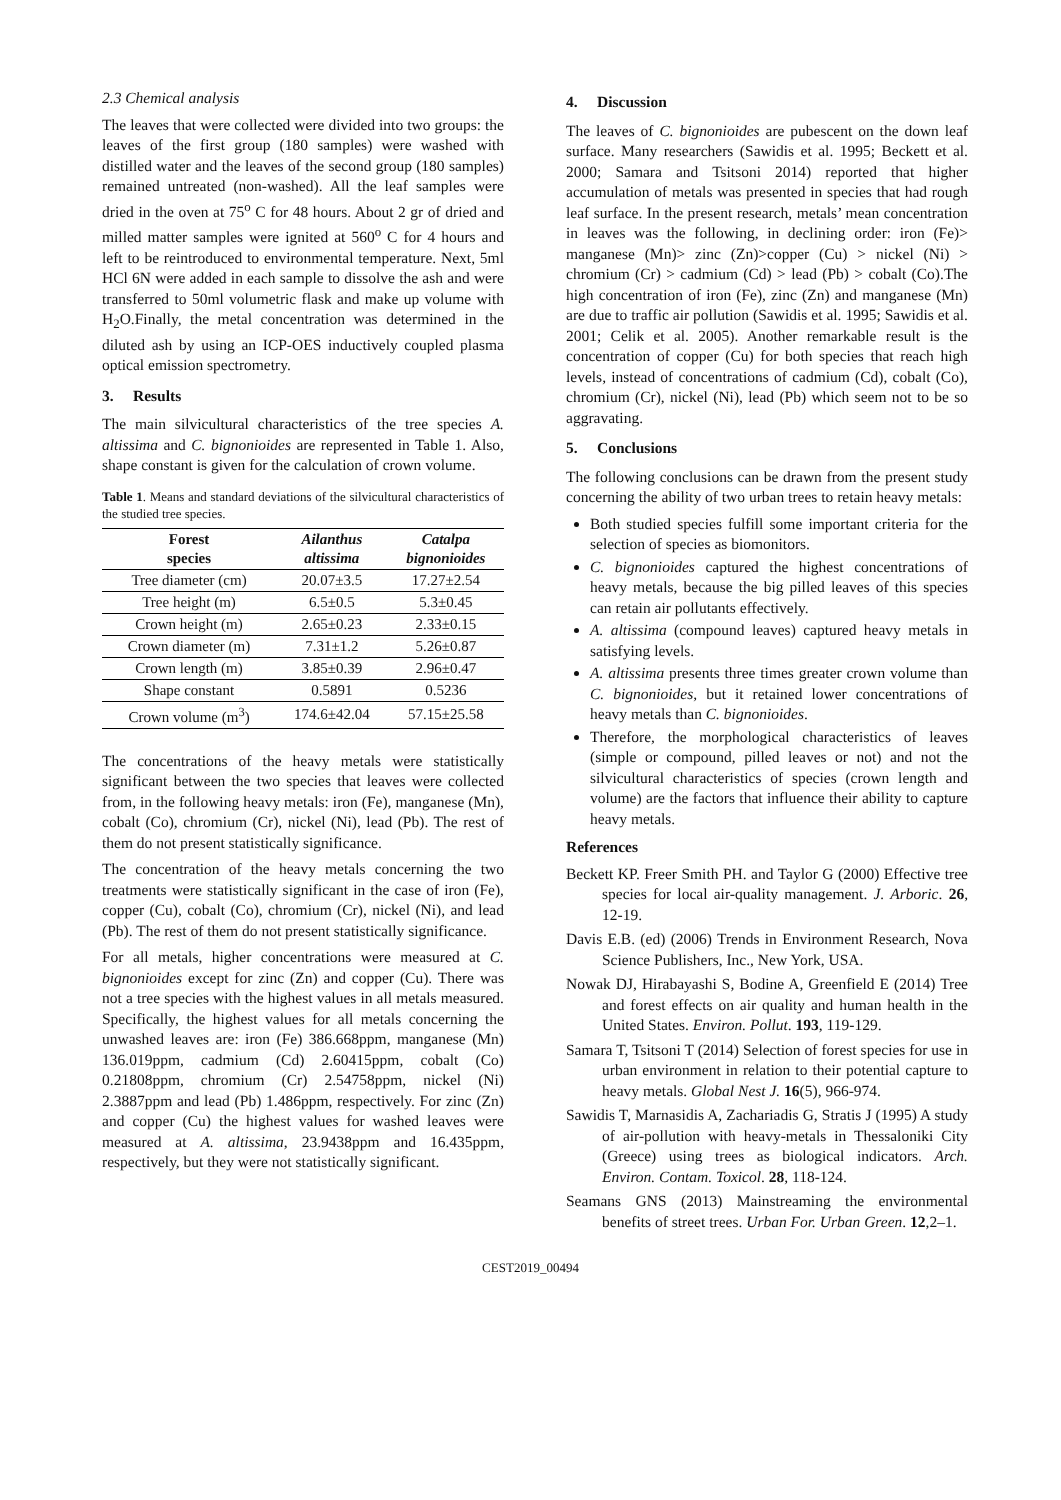2.3 Chemical analysis
The leaves that were collected were divided into two groups: the leaves of the first group (180 samples) were washed with distilled water and the leaves of the second group (180 samples) remained untreated (non-washed). All the leaf samples were dried in the oven at 75<sup>o</sup> C for 48 hours. About 2 gr of dried and milled matter samples were ignited at 560<sup>o</sup> C for 4 hours and left to be reintroduced to environmental temperature. Next, 5ml HCl 6N were added in each sample to dissolve the ash and were transferred to 50ml volumetric flask and make up volume with H<sub>2</sub>O.Finally, the metal concentration was determined in the diluted ash by using an ICP-OES inductively coupled plasma optical emission spectrometry.
3. Results
The main silvicultural characteristics of the tree species A. altissima and C. bignonioides are represented in Table 1. Also, shape constant is given for the calculation of crown volume.
Table 1. Means and standard deviations of the silvicultural characteristics of the studied tree species.
| Forest species | Ailanthus altissima | Catalpa bignonioides |
| --- | --- | --- |
| Tree diameter (cm) | 20.07±3.5 | 17.27±2.54 |
| Tree height (m) | 6.5±0.5 | 5.3±0.45 |
| Crown height (m) | 2.65±0.23 | 2.33±0.15 |
| Crown diameter (m) | 7.31±1.2 | 5.26±0.87 |
| Crown length (m) | 3.85±0.39 | 2.96±0.47 |
| Shape constant | 0.5891 | 0.5236 |
| Crown volume (m<sup>3</sup>) | 174.6±42.04 | 57.15±25.58 |
The concentrations of the heavy metals were statistically significant between the two species that leaves were collected from, in the following heavy metals: iron (Fe), manganese (Mn), cobalt (Co), chromium (Cr), nickel (Ni), lead (Pb). The rest of them do not present statistically significance.
The concentration of the heavy metals concerning the two treatments were statistically significant in the case of iron (Fe), copper (Cu), cobalt (Co), chromium (Cr), nickel (Ni), and lead (Pb). The rest of them do not present statistically significance.
For all metals, higher concentrations were measured at C. bignonioides except for zinc (Zn) and copper (Cu). There was not a tree species with the highest values in all metals measured. Specifically, the highest values for all metals concerning the unwashed leaves are: iron (Fe) 386.668ppm, manganese (Mn) 136.019ppm, cadmium (Cd) 2.60415ppm, cobalt (Co) 0.21808ppm, chromium (Cr) 2.54758ppm, nickel (Ni) 2.3887ppm and lead (Pb) 1.486ppm, respectively. For zinc (Zn) and copper (Cu) the highest values for washed leaves were measured at A. altissima, 23.9438ppm and 16.435ppm, respectively, but they were not statistically significant.
4. Discussion
The leaves of C. bignonioides are pubescent on the down leaf surface. Many researchers (Sawidis et al. 1995; Beckett et al. 2000; Samara and Tsitsoni 2014) reported that higher accumulation of metals was presented in species that had rough leaf surface. In the present research, metals’ mean concentration in leaves was the following, in declining order: iron (Fe)> manganese (Mn)> zinc (Zn)>copper (Cu) > nickel (Ni) > chromium (Cr) > cadmium (Cd) > lead (Pb) > cobalt (Co).The high concentration of iron (Fe), zinc (Zn) and manganese (Mn) are due to traffic air pollution (Sawidis et al. 1995; Sawidis et al. 2001; Celik et al. 2005). Another remarkable result is the concentration of copper (Cu) for both species that reach high levels, instead of concentrations of cadmium (Cd), cobalt (Co), chromium (Cr), nickel (Ni), lead (Pb) which seem not to be so aggravating.
5. Conclusions
The following conclusions can be drawn from the present study concerning the ability of two urban trees to retain heavy metals:
Both studied species fulfill some important criteria for the selection of species as biomonitors.
C. bignonioides captured the highest concentrations of heavy metals, because the big pilled leaves of this species can retain air pollutants effectively.
A. altissima (compound leaves) captured heavy metals in satisfying levels.
A. altissima presents three times greater crown volume than C. bignonioides, but it retained lower concentrations of heavy metals than C. bignonioides.
Therefore, the morphological characteristics of leaves (simple or compound, pilled leaves or not) and not the silvicultural characteristics of species (crown length and volume) are the factors that influence their ability to capture heavy metals.
References
Beckett KP. Freer Smith PH. and Taylor G (2000) Effective tree species for local air-quality management. J. Arboric. 26, 12-19.
Davis E.B. (ed) (2006) Trends in Environment Research, Nova Science Publishers, Inc., New York, USA.
Nowak DJ, Hirabayashi S, Bodine A, Greenfield E (2014) Tree and forest effects on air quality and human health in the United States. Environ. Pollut. 193, 119-129.
Samara T, Tsitsoni T (2014) Selection of forest species for use in urban environment in relation to their potential capture to heavy metals. Global Nest J. 16(5), 966-974.
Sawidis T, Marnasidis A, Zachariadis G, Stratis J (1995) A study of air-pollution with heavy-metals in Thessaloniki City (Greece) using trees as biological indicators. Arch. Environ. Contam. Toxicol. 28, 118-124.
Seamans GNS (2013) Mainstreaming the environmental benefits of street trees. Urban For. Urban Green. 12,2–1.
CEST2019_00494